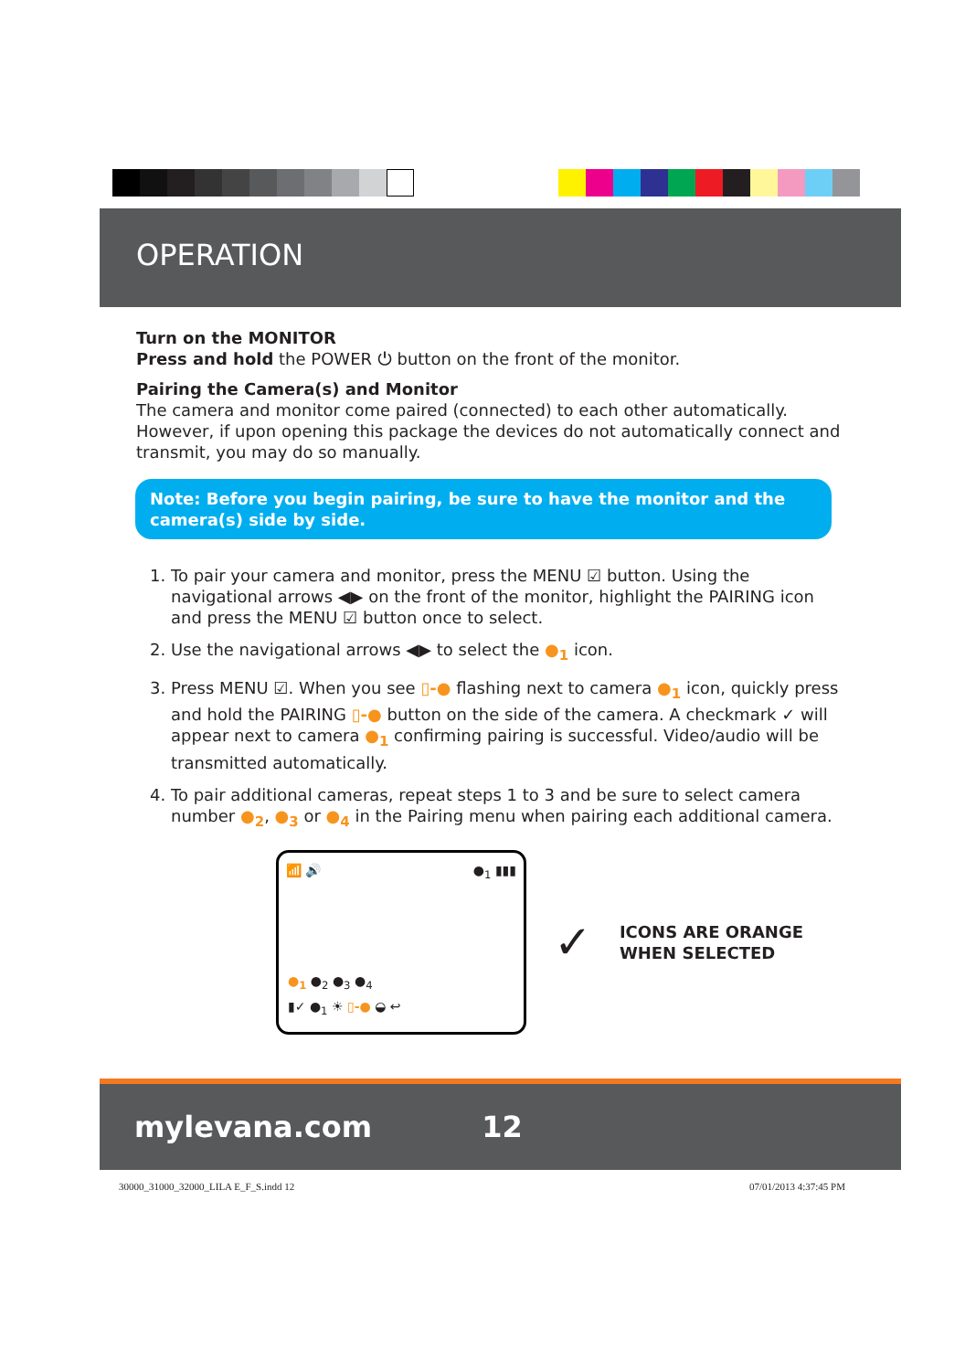OPERATION
Turn on the MONITOR
Press and hold the POWER ⏻ button on the front of the monitor.
Pairing the Camera(s) and Monitor
The camera and monitor come paired (connected) to each other automatically. However, if upon opening this package the devices do not automatically connect and transmit, you may do so manually.
Note: Before you begin pairing, be sure to have the monitor and the camera(s) side by side.
1. To pair your camera and monitor, press the MENU ☑ button. Using the navigational arrows ◀▶ on the front of the monitor, highlight the PAIRING icon and press the MENU ☑ button once to select.
2. Use the navigational arrows ◀▶ to select the ●<sub>1</sub> icon.
3. Press MENU ☑. When you see ▯-● flashing next to camera ●<sub>1</sub> icon, quickly press and hold the PAIRING ▯-● button on the side of the camera. A checkmark ✓ will appear next to camera ●<sub>1</sub> confirming pairing is successful. Video/audio will be transmitted automatically.
4. To pair additional cameras, repeat steps 1 to 3 and be sure to select camera number ●<sub>2</sub>, ●<sub>3</sub> or ●<sub>4</sub> in the Pairing menu when pairing each additional camera.
📶 🔊 ●<sub>1</sub> ▮▮▮
●<sub>1</sub> ●<sub>2</sub> ●<sub>3</sub> ●<sub>4</sub>
▮✓ ●<sub>1</sub> ☀ ▯-● ◒ ↩
✓
ICONS ARE ORANGE
WHEN SELECTED
mylevana.com 12
30000_31000_32000_LILA E_F_S.indd 12 07/01/2013 4:37:45 PM